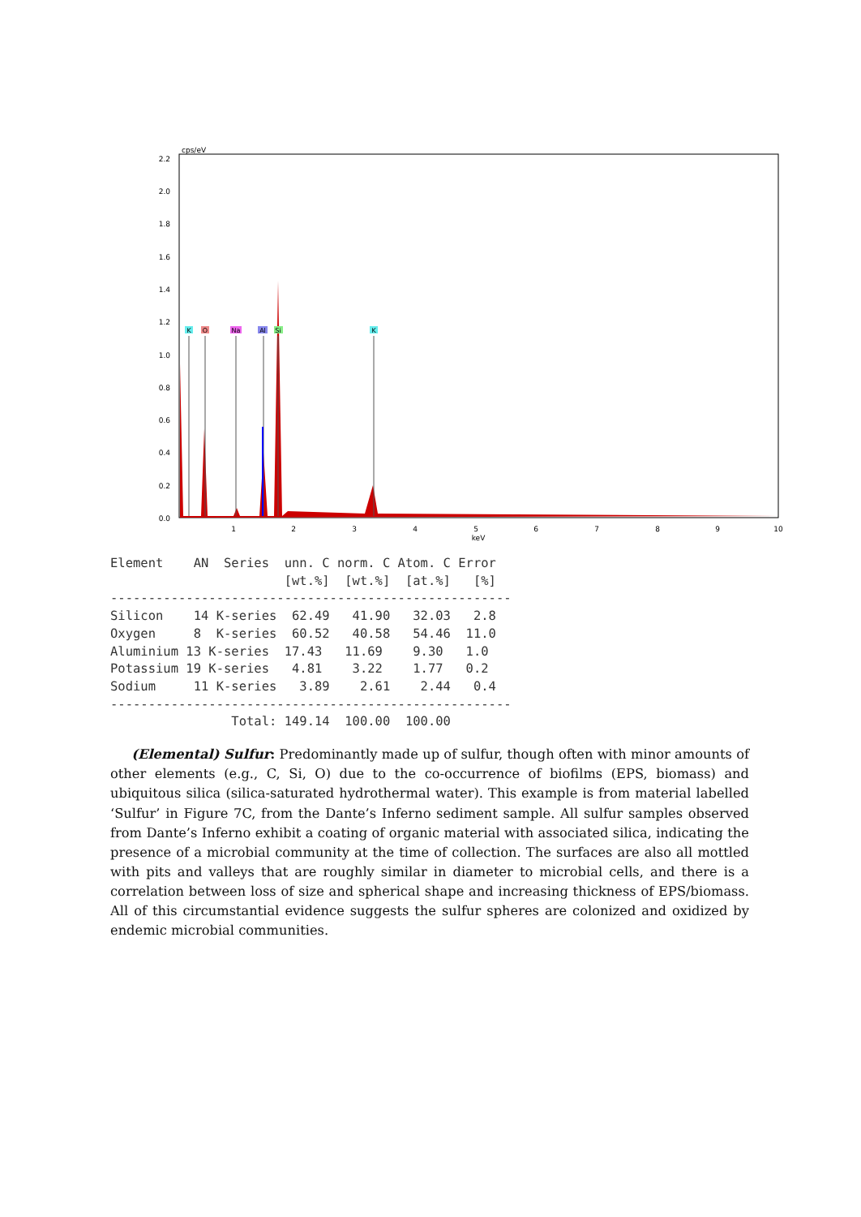cps/eV
2.2
2.0
1.8
1.6
1.4
1.2
1.0
0.8
0.6
0.4
0.2
0.0
1
2
3
4
5
keV
6
7
8
9
10
K
O
Na
Al
Si
K
Element    AN  Series  unn. C norm. C Atom. C Error
                       [wt.%]  [wt.%]  [at.%]   [%]
-----------------------------------------------------
Silicon    14 K-series  62.49   41.90   32.03   2.8
Oxygen     8  K-series  60.52   40.58   54.46  11.0
Aluminium 13 K-series  17.43   11.69    9.30   1.0
Potassium 19 K-series   4.81    3.22    1.77   0.2
Sodium     11 K-series   3.89    2.61    2.44   0.4
-----------------------------------------------------
                Total: 149.14  100.00  100.00
(Elemental) Sulfur: Predominantly made up of sulfur, though often with minor amounts of other elements (e.g., C, Si, O) due to the co-occurrence of biofilms (EPS, biomass) and ubiquitous silica (silica-saturated hydrothermal water). This example is from material labelled ‘Sulfur’ in Figure 7C, from the Dante’s Inferno sediment sample. All sulfur samples observed from Dante’s Inferno exhibit a coating of organic material with associated silica, indicating the presence of a microbial community at the time of collection. The surfaces are also all mottled with pits and valleys that are roughly similar in diameter to microbial cells, and there is a correlation between loss of size and spherical shape and increasing thickness of EPS/biomass. All of this circumstantial evidence suggests the sulfur spheres are colonized and oxidized by endemic microbial communities.